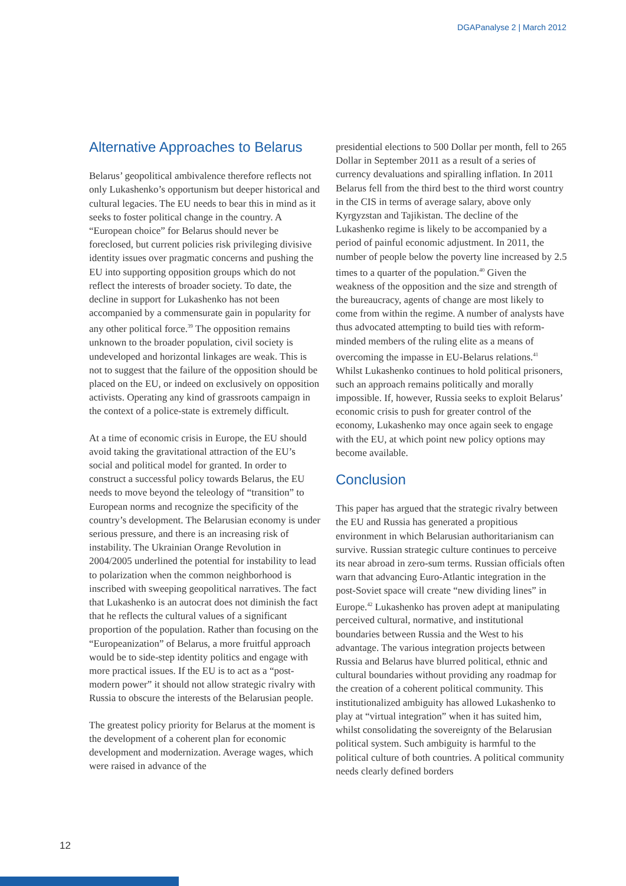DGAPanalyse 2 | March 2012
Alternative Approaches to Belarus
Belarus’ geopolitical ambivalence therefore reflects not only Lukashenko’s opportunism but deeper historical and cultural legacies. The EU needs to bear this in mind as it seeks to foster political change in the country. A “European choice” for Belarus should never be foreclosed, but current policies risk privileging divisive identity issues over pragmatic concerns and pushing the EU into supporting opposition groups which do not reflect the interests of broader society. To date, the decline in support for Lukashenko has not been accompanied by a commensurate gain in popularity for any other political force.<sup>39</sup> The opposition remains unknown to the broader population, civil society is undeveloped and horizontal linkages are weak. This is not to suggest that the failure of the opposition should be placed on the EU, or indeed on exclusively on opposition activists. Operating any kind of grassroots campaign in the context of a police-state is extremely difficult.
At a time of economic crisis in Europe, the EU should avoid taking the gravitational attraction of the EU’s social and political model for granted. In order to construct a successful policy towards Belarus, the EU needs to move beyond the teleology of “transition” to European norms and recognize the specificity of the country’s development. The Belarusian economy is under serious pressure, and there is an increasing risk of instability. The Ukrainian Orange Revolution in 2004/2005 underlined the potential for instability to lead to polarization when the common neighborhood is inscribed with sweeping geopolitical narratives. The fact that Lukashenko is an autocrat does not diminish the fact that he reflects the cultural values of a significant proportion of the population. Rather than focusing on the “Europeanization” of Belarus, a more fruitful approach would be to side-step identity politics and engage with more practical issues. If the EU is to act as a “post-modern power” it should not allow strategic rivalry with Russia to obscure the interests of the Belarusian people.
The greatest policy priority for Belarus at the moment is the development of a coherent plan for economic development and modernization. Average wages, which were raised in advance of the
presidential elections to 500 Dollar per month, fell to 265 Dollar in September 2011 as a result of a series of currency devaluations and spiralling inflation. In 2011 Belarus fell from the third best to the third worst country in the CIS in terms of average salary, above only Kyrgyzstan and Tajikistan. The decline of the Lukashenko regime is likely to be accompanied by a period of painful economic adjustment. In 2011, the number of people below the poverty line increased by 2.5 times to a quarter of the population.<sup>40</sup> Given the weakness of the opposition and the size and strength of the bureaucracy, agents of change are most likely to come from within the regime. A number of analysts have thus advocated attempting to build ties with reform-minded members of the ruling elite as a means of overcoming the impasse in EU-Belarus relations.<sup>41</sup> Whilst Lukashenko continues to hold political prisoners, such an approach remains politically and morally impossible. If, however, Russia seeks to exploit Belarus’ economic crisis to push for greater control of the economy, Lukashenko may once again seek to engage with the EU, at which point new policy options may become available.
Conclusion
This paper has argued that the strategic rivalry between the EU and Russia has generated a propitious environment in which Belarusian authoritarianism can survive. Russian strategic culture continues to perceive its near abroad in zero-sum terms. Russian officials often warn that advancing Euro-Atlantic integration in the post-Soviet space will create “new dividing lines” in Europe.<sup>42</sup> Lukashenko has proven adept at manipulating perceived cultural, normative, and institutional boundaries between Russia and the West to his advantage. The various integration projects between Russia and Belarus have blurred political, ethnic and cultural boundaries without providing any roadmap for the creation of a coherent political community. This institutionalized ambiguity has allowed Lukashenko to play at “virtual integration” when it has suited him, whilst consolidating the sovereignty of the Belarusian political system. Such ambiguity is harmful to the political culture of both countries. A political community needs clearly defined borders
12